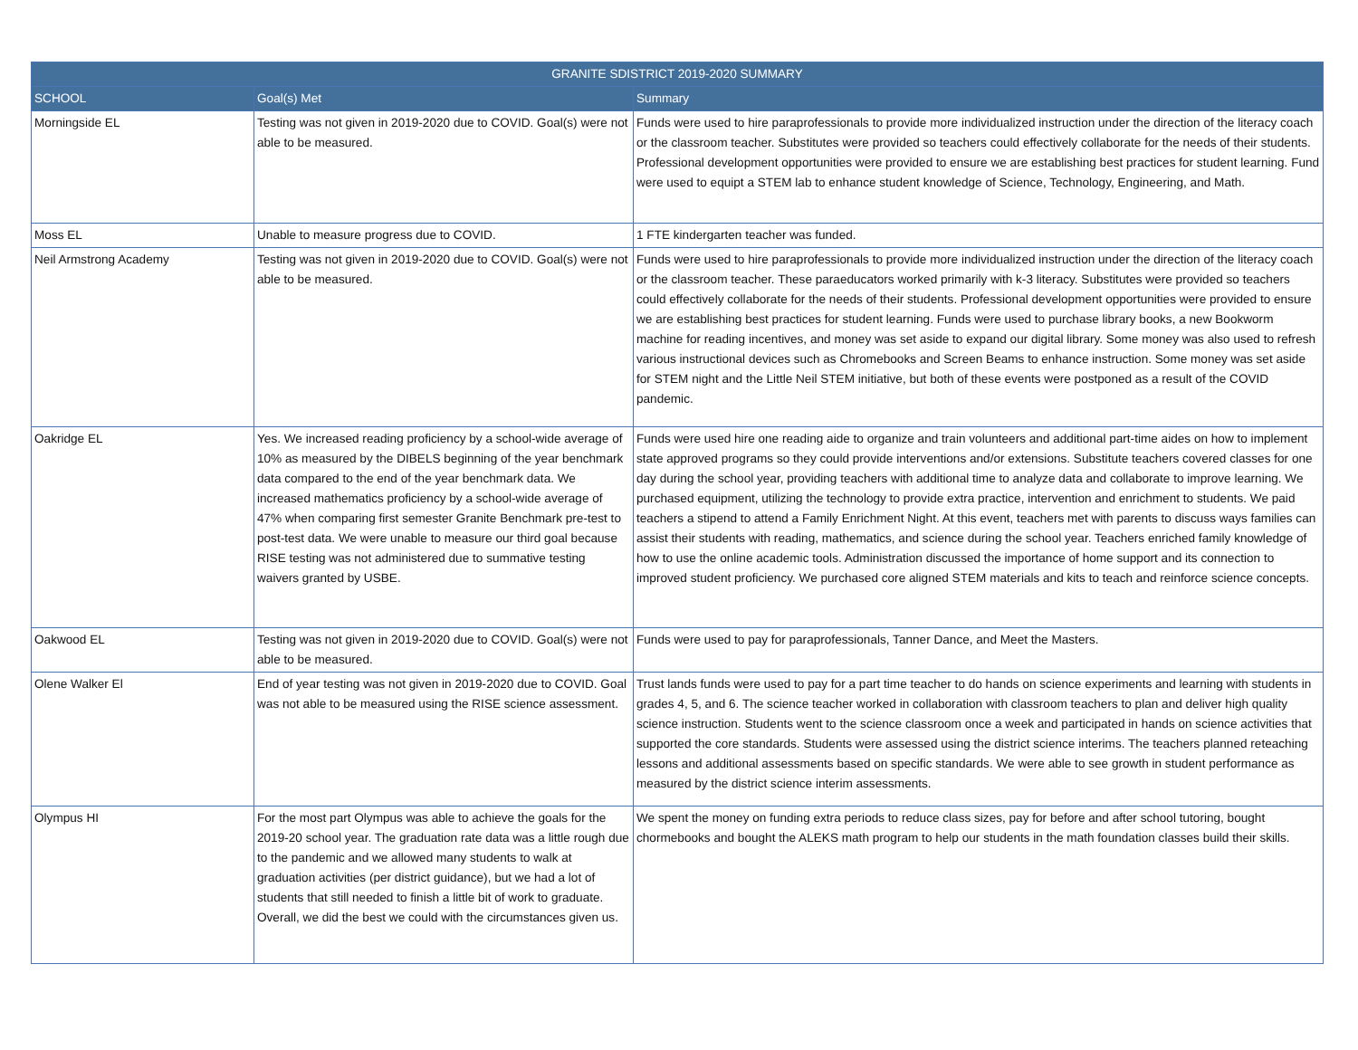| GRANITE SDISTRICT 2019-2020 SUMMARY | | |
| --- | --- | --- |
| SCHOOL | Goal(s) Met | Summary |
| Morningside EL | Testing was not given in 2019-2020 due to COVID. Goal(s) were not able to be measured. | Funds were used to hire paraprofessionals to provide more individualized instruction under the direction of the literacy coach or the classroom teacher. Substitutes were provided so teachers could effectively collaborate for the needs of their students. Professional development opportunities were provided to ensure we are establishing best practices for student learning. Fund were used to equipt a STEM lab to enhance student knowledge of Science, Technology, Engineering, and Math. |
| Moss EL | Unable to measure progress due to COVID. | 1 FTE kindergarten teacher was funded. |
| Neil Armstrong Academy | Testing was not given in 2019-2020 due to COVID. Goal(s) were not able to be measured. | Funds were used to hire paraprofessionals to provide more individualized instruction under the direction of the literacy coach or the classroom teacher. These paraeducators worked primarily with k-3 literacy. Substitutes were provided so teachers could effectively collaborate for the needs of their students. Professional development opportunities were provided to ensure we are establishing best practices for student learning. Funds were used to purchase library books, a new Bookworm machine for reading incentives, and money was set aside to expand our digital library. Some money was also used to refresh various instructional devices such as Chromebooks and Screen Beams to enhance instruction. Some money was set aside for STEM night and the Little Neil STEM initiative, but both of these events were postponed as a result of the COVID pandemic. |
| Oakridge EL | Yes. We increased reading proficiency by a school-wide average of 10% as measured by the DIBELS beginning of the year benchmark data compared to the end of the year benchmark data. We increased mathematics proficiency by a school-wide average of 47% when comparing first semester Granite Benchmark pre-test to post-test data. We were unable to measure our third goal because RISE testing was not administered due to summative testing waivers granted by USBE. | Funds were used hire one reading aide to organize and train volunteers and additional part-time aides on how to implement state approved programs so they could provide interventions and/or extensions. Substitute teachers covered classes for one day during the school year, providing teachers with additional time to analyze data and collaborate to improve learning. We purchased equipment, utilizing the technology to provide extra practice, intervention and enrichment to students. We paid teachers a stipend to attend a Family Enrichment Night. At this event, teachers met with parents to discuss ways families can assist their students with reading, mathematics, and science during the school year. Teachers enriched family knowledge of how to use the online academic tools. Administration discussed the importance of home support and its connection to improved student proficiency. We purchased core aligned STEM materials and kits to teach and reinforce science concepts. |
| Oakwood EL | Testing was not given in 2019-2020 due to COVID. Goal(s) were not able to be measured. | Funds were used to pay for paraprofessionals, Tanner Dance, and Meet the Masters. |
| Olene Walker El | End of year testing was not given in 2019-2020 due to COVID. Goal was not able to be measured using the RISE science assessment. | Trust lands funds were used to pay for a part time teacher to do hands on science experiments and learning with students in grades 4, 5, and 6. The science teacher worked in collaboration with classroom teachers to plan and deliver high quality science instruction. Students went to the science classroom once a week and participated in hands on science activities that supported the core standards. Students were assessed using the district science interims. The teachers planned reteaching lessons and additional assessments based on specific standards. We were able to see growth in student performance as measured by the district science interim assessments. |
| Olympus HI | For the most part Olympus was able to achieve the goals for the 2019-20 school year. The graduation rate data was a little rough due to the pandemic and we allowed many students to walk at graduation activities (per district guidance), but we had a lot of students that still needed to finish a little bit of work to graduate. Overall, we did the best we could with the circumstances given us. | We spent the money on funding extra periods to reduce class sizes, pay for before and after school tutoring, bought chormebooks and bought the ALEKS math program to help our students in the math foundation classes build their skills. |